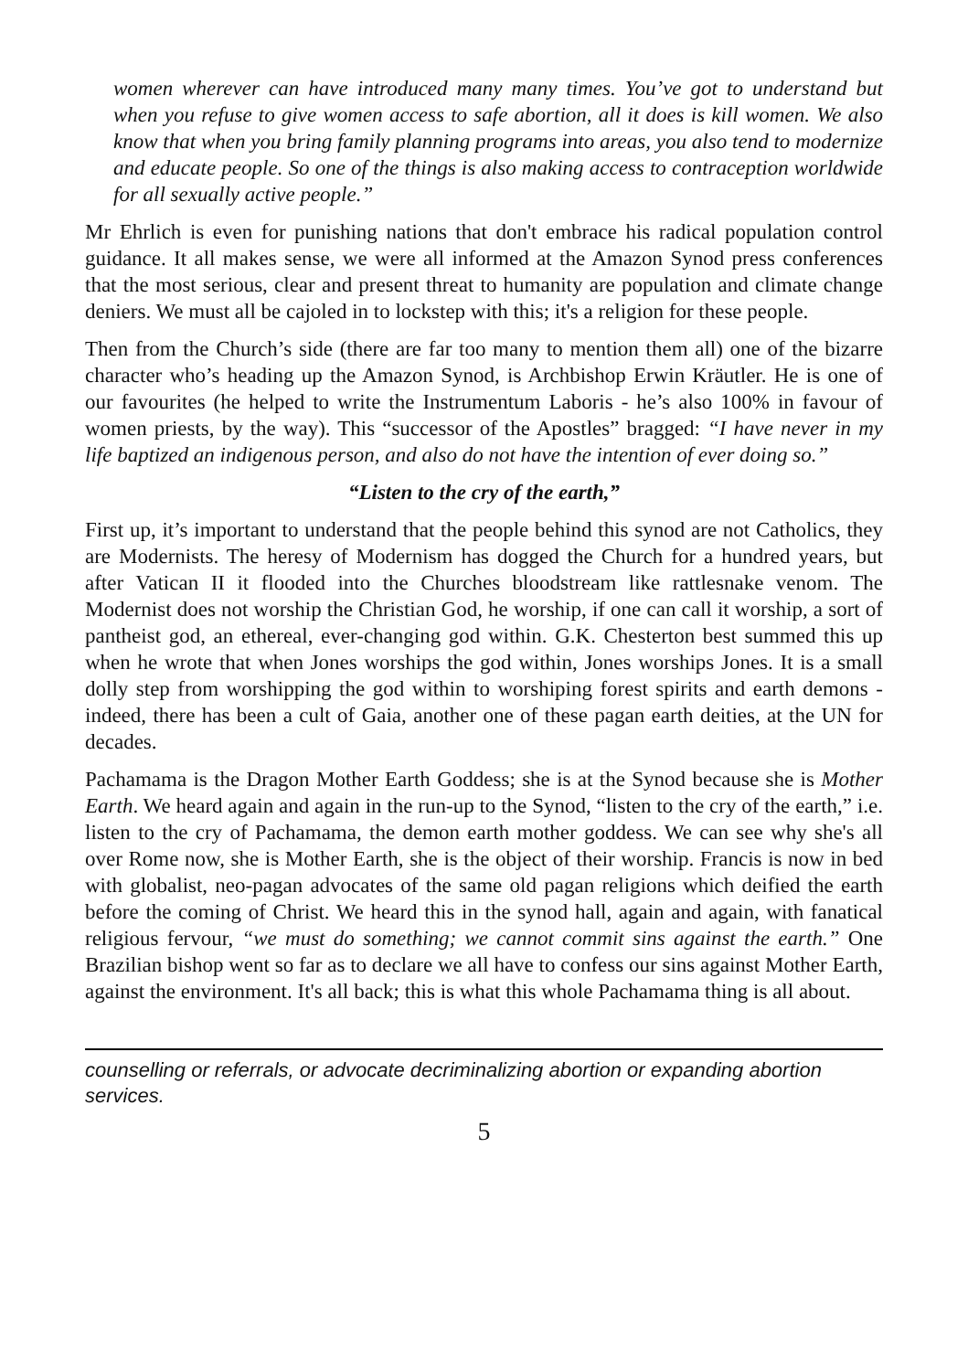women wherever can have introduced many many times. You’ve got to understand but when you refuse to give women access to safe abortion, all it does is kill women. We also know that when you bring family planning programs into areas, you also tend to modernize and educate people. So one of the things is also making access to contraception worldwide for all sexually active people.”
Mr Ehrlich is even for punishing nations that don't embrace his radical population control guidance. It all makes sense, we were all informed at the Amazon Synod press conferences that the most serious, clear and present threat to humanity are population and climate change deniers. We must all be cajoled in to lockstep with this; it's a religion for these people.
Then from the Church’s side (there are far too many to mention them all) one of the bizarre character who’s heading up the Amazon Synod, is Archbishop Erwin Kräutler. He is one of our favourites (he helped to write the Instrumentum Laboris - he’s also 100% in favour of women priests, by the way). This “successor of the Apostles” bragged: “I have never in my life baptized an indigenous person, and also do not have the intention of ever doing so.”
“Listen to the cry of the earth,”
First up, it’s important to understand that the people behind this synod are not Catholics, they are Modernists. The heresy of Modernism has dogged the Church for a hundred years, but after Vatican II it flooded into the Churches bloodstream like rattlesnake venom. The Modernist does not worship the Christian God, he worship, if one can call it worship, a sort of pantheist god, an ethereal, ever-changing god within. G.K. Chesterton best summed this up when he wrote that when Jones worships the god within, Jones worships Jones. It is a small dolly step from worshipping the god within to worshiping forest spirits and earth demons - indeed, there has been a cult of Gaia, another one of these pagan earth deities, at the UN for decades.
Pachamama is the Dragon Mother Earth Goddess; she is at the Synod because she is Mother Earth. We heard again and again in the run-up to the Synod, “listen to the cry of the earth,” i.e. listen to the cry of Pachamama, the demon earth mother goddess. We can see why she's all over Rome now, she is Mother Earth, she is the object of their worship. Francis is now in bed with globalist, neo-pagan advocates of the same old pagan religions which deified the earth before the coming of Christ. We heard this in the synod hall, again and again, with fanatical religious fervour, “we must do something; we cannot commit sins against the earth.” One Brazilian bishop went so far as to declare we all have to confess our sins against Mother Earth, against the environment. It's all back; this is what this whole Pachamama thing is all about.
counselling or referrals, or advocate decriminalizing abortion or expanding abortion services.
5